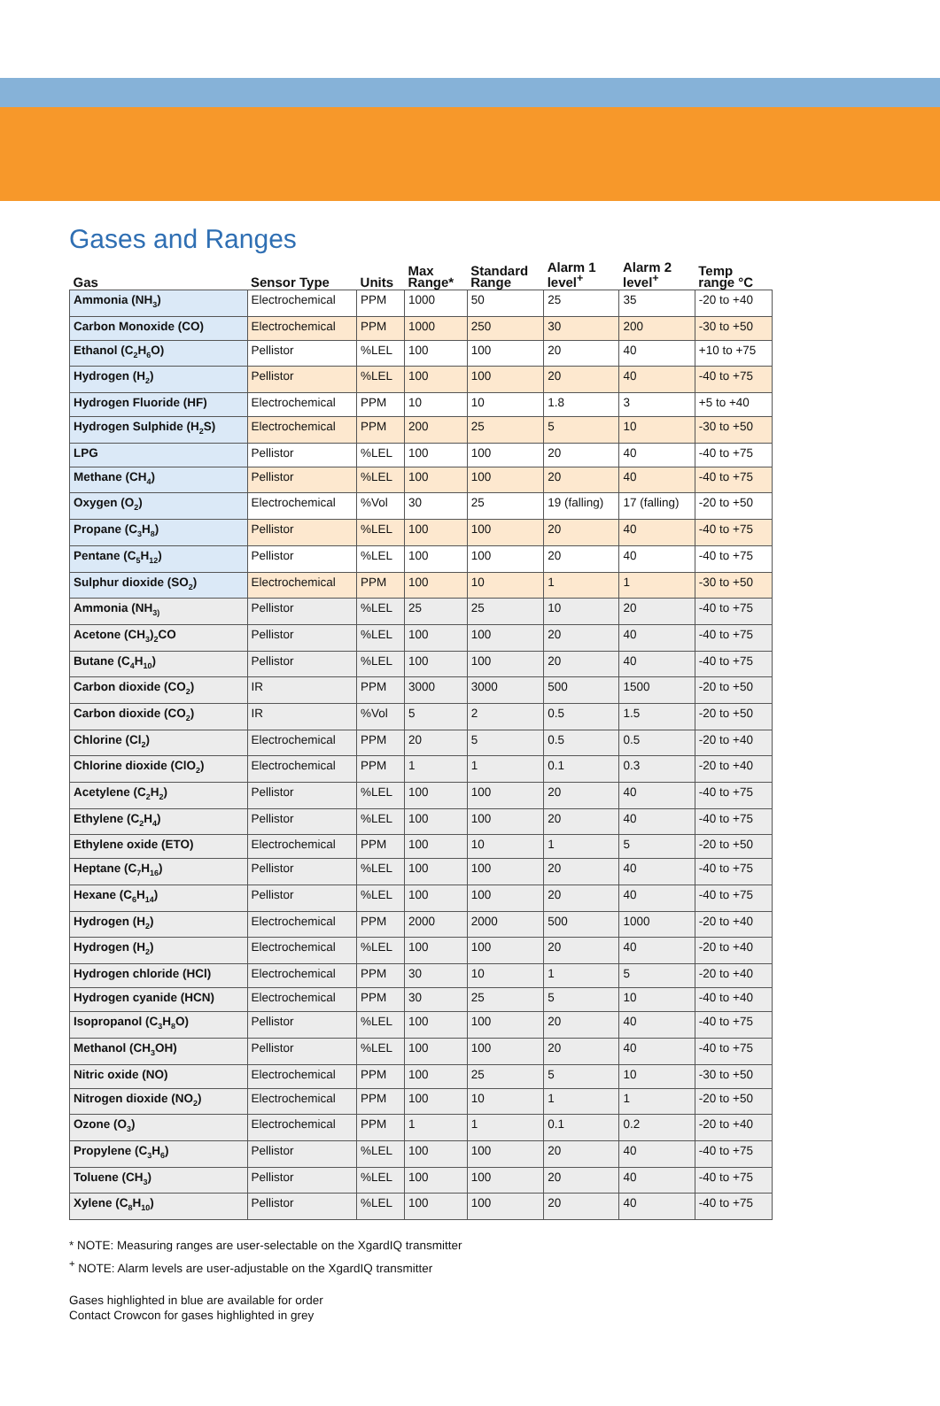Gases and Ranges
| Gas | Sensor Type | Units | Max Range* | Standard Range | Alarm 1 level<sup>+</sup> | Alarm 2 level<sup>+</sup> | Temp range °C |
| --- | --- | --- | --- | --- | --- | --- | --- |
| Ammonia (NH<sub>3</sub>) | Electrochemical | PPM | 1000 | 50 | 25 | 35 | -20 to +40 |
| Carbon Monoxide (CO) | Electrochemical | PPM | 1000 | 250 | 30 | 200 | -30 to +50 |
| Ethanol (C<sub>2</sub>H<sub>6</sub>O) | Pellistor | %LEL | 100 | 100 | 20 | 40 | +10 to +75 |
| Hydrogen (H<sub>2</sub>) | Pellistor | %LEL | 100 | 100 | 20 | 40 | -40 to +75 |
| Hydrogen Fluoride (HF) | Electrochemical | PPM | 10 | 10 | 1.8 | 3 | +5 to +40 |
| Hydrogen Sulphide (H<sub>2</sub>S) | Electrochemical | PPM | 200 | 25 | 5 | 10 | -30 to +50 |
| LPG | Pellistor | %LEL | 100 | 100 | 20 | 40 | -40 to +75 |
| Methane (CH<sub>4</sub>) | Pellistor | %LEL | 100 | 100 | 20 | 40 | -40 to +75 |
| Oxygen (O<sub>2</sub>) | Electrochemical | %Vol | 30 | 25 | 19 (falling) | 17 (falling) | -20 to +50 |
| Propane (C<sub>3</sub>H<sub>8</sub>) | Pellistor | %LEL | 100 | 100 | 20 | 40 | -40 to +75 |
| Pentane (C<sub>5</sub>H<sub>12</sub>) | Pellistor | %LEL | 100 | 100 | 20 | 40 | -40 to +75 |
| Sulphur dioxide (SO<sub>2</sub>) | Electrochemical | PPM | 100 | 10 | 1 | 1 | -30 to +50 |
| Ammonia (NH<sub>3)</sub> | Pellistor | %LEL | 25 | 25 | 10 | 20 | -40 to +75 |
| Acetone (CH<sub>3</sub>)<sub>2</sub>CO | Pellistor | %LEL | 100 | 100 | 20 | 40 | -40 to +75 |
| Butane (C<sub>4</sub>H<sub>10</sub>) | Pellistor | %LEL | 100 | 100 | 20 | 40 | -40 to +75 |
| Carbon dioxide (CO<sub>2</sub>) | IR | PPM | 3000 | 3000 | 500 | 1500 | -20 to +50 |
| Carbon dioxide (CO<sub>2</sub>) | IR | %Vol | 5 | 2 | 0.5 | 1.5 | -20 to +50 |
| Chlorine (Cl<sub>2</sub>) | Electrochemical | PPM | 20 | 5 | 0.5 | 0.5 | -20 to +40 |
| Chlorine dioxide (ClO<sub>2</sub>) | Electrochemical | PPM | 1 | 1 | 0.1 | 0.3 | -20 to +40 |
| Acetylene (C<sub>2</sub>H<sub>2</sub>) | Pellistor | %LEL | 100 | 100 | 20 | 40 | -40 to +75 |
| Ethylene (C<sub>2</sub>H<sub>4</sub>) | Pellistor | %LEL | 100 | 100 | 20 | 40 | -40 to +75 |
| Ethylene oxide (ETO) | Electrochemical | PPM | 100 | 10 | 1 | 5 | -20 to +50 |
| Heptane (C<sub>7</sub>H<sub>16</sub>) | Pellistor | %LEL | 100 | 100 | 20 | 40 | -40 to +75 |
| Hexane (C<sub>6</sub>H<sub>14</sub>) | Pellistor | %LEL | 100 | 100 | 20 | 40 | -40 to +75 |
| Hydrogen (H<sub>2</sub>) | Electrochemical | PPM | 2000 | 2000 | 500 | 1000 | -20 to +40 |
| Hydrogen (H<sub>2</sub>) | Electrochemical | %LEL | 100 | 100 | 20 | 40 | -20 to +40 |
| Hydrogen chloride (HCl) | Electrochemical | PPM | 30 | 10 | 1 | 5 | -20 to +40 |
| Hydrogen cyanide (HCN) | Electrochemical | PPM | 30 | 25 | 5 | 10 | -40 to +40 |
| Isopropanol (C<sub>3</sub>H<sub>8</sub>O) | Pellistor | %LEL | 100 | 100 | 20 | 40 | -40 to +75 |
| Methanol (CH<sub>3</sub>OH) | Pellistor | %LEL | 100 | 100 | 20 | 40 | -40 to +75 |
| Nitric oxide (NO) | Electrochemical | PPM | 100 | 25 | 5 | 10 | -30 to +50 |
| Nitrogen dioxide (NO<sub>2</sub>) | Electrochemical | PPM | 100 | 10 | 1 | 1 | -20 to +50 |
| Ozone (O<sub>3</sub>) | Electrochemical | PPM | 1 | 1 | 0.1 | 0.2 | -20 to +40 |
| Propylene (C<sub>3</sub>H<sub>6</sub>) | Pellistor | %LEL | 100 | 100 | 20 | 40 | -40 to +75 |
| Toluene (CH<sub>3</sub>) | Pellistor | %LEL | 100 | 100 | 20 | 40 | -40 to +75 |
| Xylene (C<sub>8</sub>H<sub>10</sub>) | Pellistor | %LEL | 100 | 100 | 20 | 40 | -40 to +75 |
* NOTE: Measuring ranges are user-selectable on the XgardIQ transmitter
<sup>+</sup> NOTE: Alarm levels are user-adjustable on the XgardIQ transmitter
Gases highlighted in blue are available for order
Contact Crowcon for gases highlighted in grey